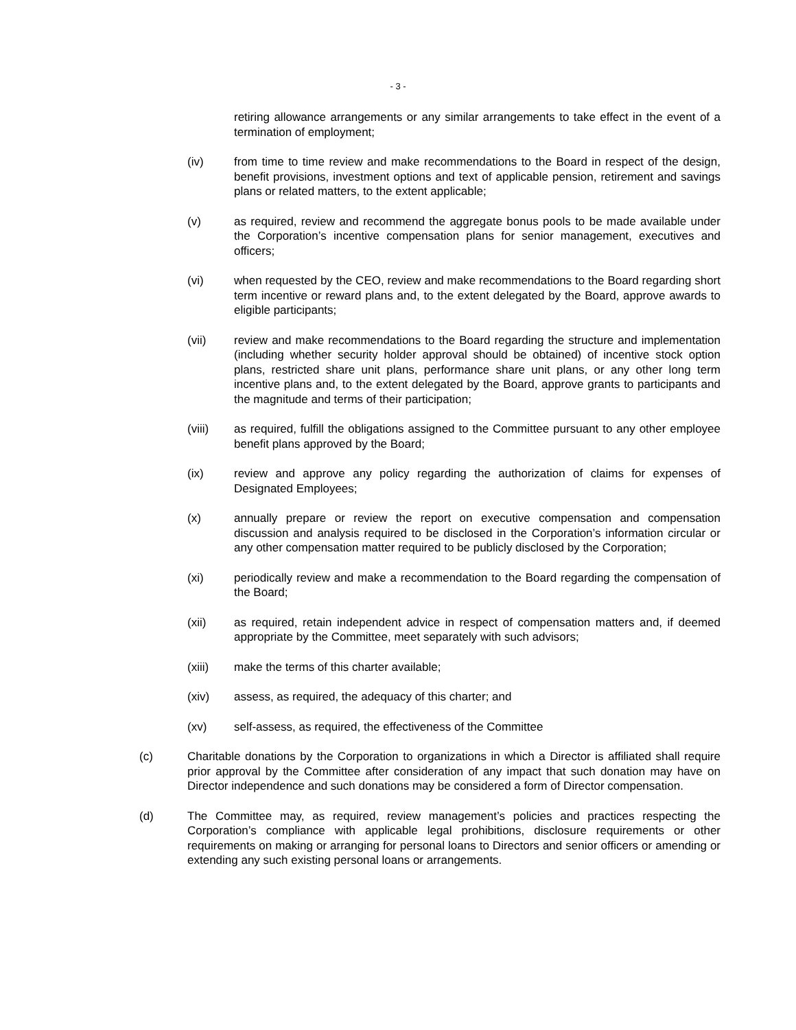- 3 -
retiring allowance arrangements or any similar arrangements to take effect in the event of a termination of employment;
(iv) from time to time review and make recommendations to the Board in respect of the design, benefit provisions, investment options and text of applicable pension, retirement and savings plans or related matters, to the extent applicable;
(v) as required, review and recommend the aggregate bonus pools to be made available under the Corporation’s incentive compensation plans for senior management, executives and officers;
(vi) when requested by the CEO, review and make recommendations to the Board regarding short term incentive or reward plans and, to the extent delegated by the Board, approve awards to eligible participants;
(vii) review and make recommendations to the Board regarding the structure and implementation (including whether security holder approval should be obtained) of incentive stock option plans, restricted share unit plans, performance share unit plans, or any other long term incentive plans and, to the extent delegated by the Board, approve grants to participants and the magnitude and terms of their participation;
(viii) as required, fulfill the obligations assigned to the Committee pursuant to any other employee benefit plans approved by the Board;
(ix) review and approve any policy regarding the authorization of claims for expenses of Designated Employees;
(x) annually prepare or review the report on executive compensation and compensation discussion and analysis required to be disclosed in the Corporation’s information circular or any other compensation matter required to be publicly disclosed by the Corporation;
(xi) periodically review and make a recommendation to the Board regarding the compensation of the Board;
(xii) as required, retain independent advice in respect of compensation matters and, if deemed appropriate by the Committee, meet separately with such advisors;
(xiii) make the terms of this charter available;
(xiv) assess, as required, the adequacy of this charter; and
(xv) self-assess, as required, the effectiveness of the Committee
(c) Charitable donations by the Corporation to organizations in which a Director is affiliated shall require prior approval by the Committee after consideration of any impact that such donation may have on Director independence and such donations may be considered a form of Director compensation.
(d) The Committee may, as required, review management’s policies and practices respecting the Corporation’s compliance with applicable legal prohibitions, disclosure requirements or other requirements on making or arranging for personal loans to Directors and senior officers or amending or extending any such existing personal loans or arrangements.